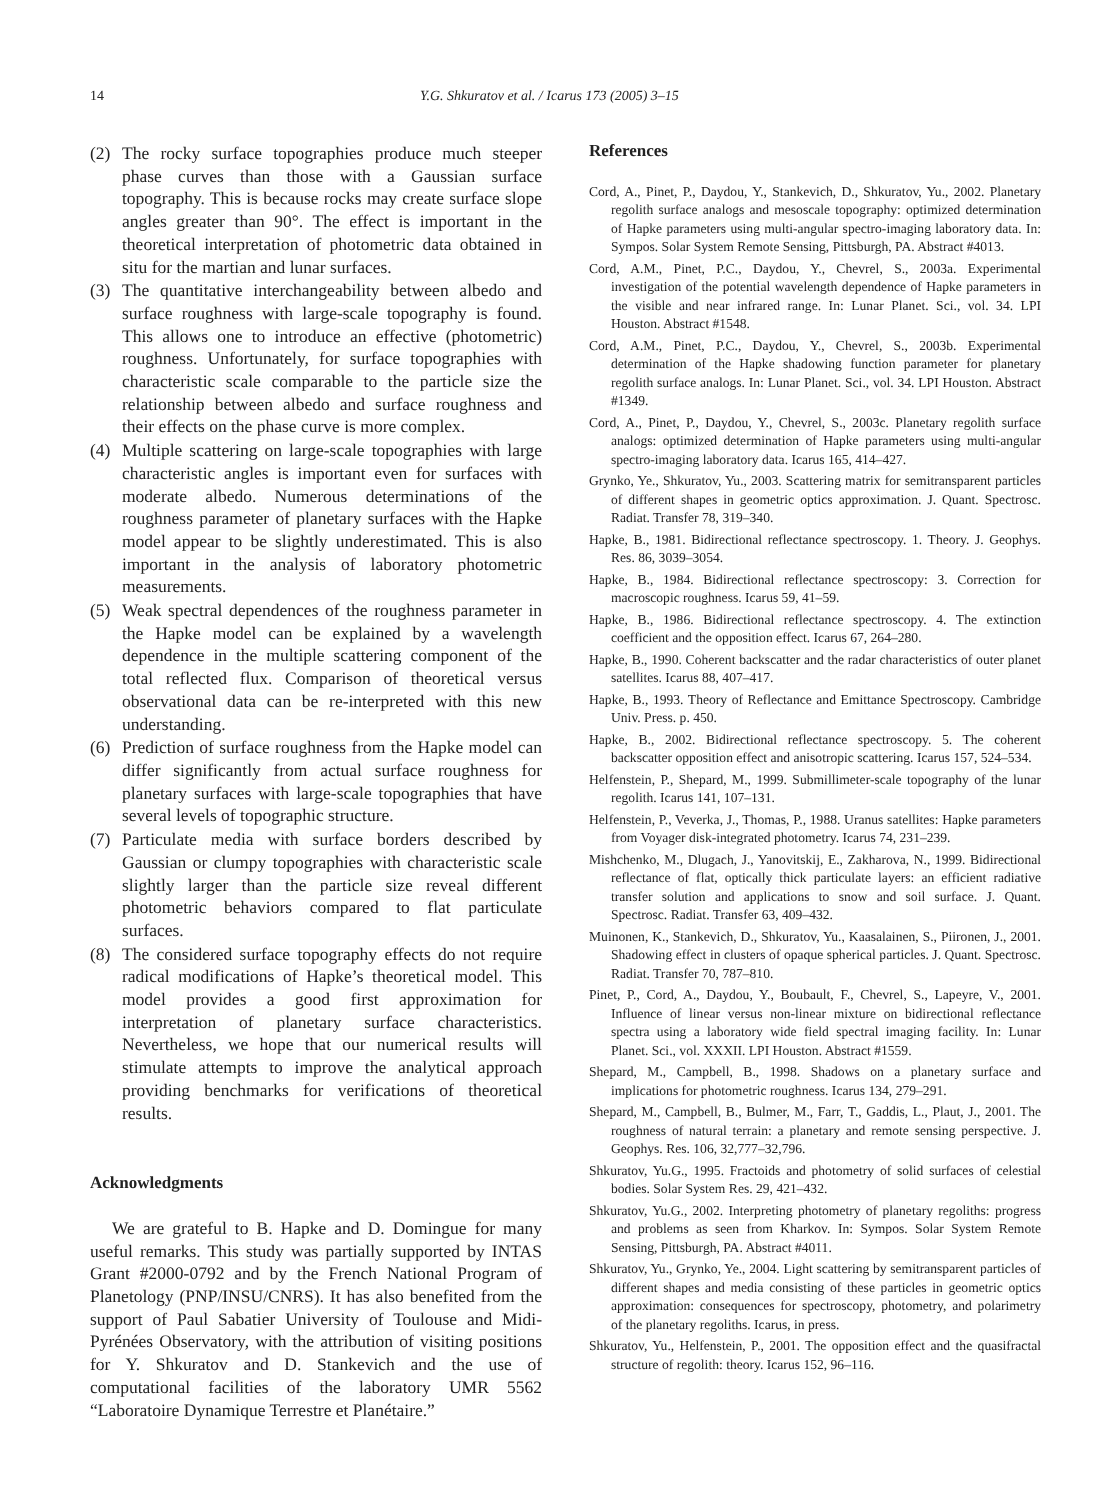14 Y.G. Shkuratov et al. / Icarus 173 (2005) 3–15
(2) The rocky surface topographies produce much steeper phase curves than those with a Gaussian surface topography. This is because rocks may create surface slope angles greater than 90°. The effect is important in the theoretical interpretation of photometric data obtained in situ for the martian and lunar surfaces.
(3) The quantitative interchangeability between albedo and surface roughness with large-scale topography is found. This allows one to introduce an effective (photometric) roughness. Unfortunately, for surface topographies with characteristic scale comparable to the particle size the relationship between albedo and surface roughness and their effects on the phase curve is more complex.
(4) Multiple scattering on large-scale topographies with large characteristic angles is important even for surfaces with moderate albedo. Numerous determinations of the roughness parameter of planetary surfaces with the Hapke model appear to be slightly underestimated. This is also important in the analysis of laboratory photometric measurements.
(5) Weak spectral dependences of the roughness parameter in the Hapke model can be explained by a wavelength dependence in the multiple scattering component of the total reflected flux. Comparison of theoretical versus observational data can be re-interpreted with this new understanding.
(6) Prediction of surface roughness from the Hapke model can differ significantly from actual surface roughness for planetary surfaces with large-scale topographies that have several levels of topographic structure.
(7) Particulate media with surface borders described by Gaussian or clumpy topographies with characteristic scale slightly larger than the particle size reveal different photometric behaviors compared to flat particulate surfaces.
(8) The considered surface topography effects do not require radical modifications of Hapke’s theoretical model. This model provides a good first approximation for interpretation of planetary surface characteristics. Nevertheless, we hope that our numerical results will stimulate attempts to improve the analytical approach providing benchmarks for verifications of theoretical results.
Acknowledgments
We are grateful to B. Hapke and D. Domingue for many useful remarks. This study was partially supported by INTAS Grant #2000-0792 and by the French National Program of Planetology (PNP/INSU/CNRS). It has also benefited from the support of Paul Sabatier University of Toulouse and Midi-Pyrénées Observatory, with the attribution of visiting positions for Y. Shkuratov and D. Stankevich and the use of computational facilities of the laboratory UMR 5562 “Laboratoire Dynamique Terrestre et Planétaire.”
References
Cord, A., Pinet, P., Daydou, Y., Stankevich, D., Shkuratov, Yu., 2002. Planetary regolith surface analogs and mesoscale topography: optimized determination of Hapke parameters using multi-angular spectro-imaging laboratory data. In: Sympos. Solar System Remote Sensing, Pittsburgh, PA. Abstract #4013.
Cord, A.M., Pinet, P.C., Daydou, Y., Chevrel, S., 2003a. Experimental investigation of the potential wavelength dependence of Hapke parameters in the visible and near infrared range. In: Lunar Planet. Sci., vol. 34. LPI Houston. Abstract #1548.
Cord, A.M., Pinet, P.C., Daydou, Y., Chevrel, S., 2003b. Experimental determination of the Hapke shadowing function parameter for planetary regolith surface analogs. In: Lunar Planet. Sci., vol. 34. LPI Houston. Abstract #1349.
Cord, A., Pinet, P., Daydou, Y., Chevrel, S., 2003c. Planetary regolith surface analogs: optimized determination of Hapke parameters using multi-angular spectro-imaging laboratory data. Icarus 165, 414–427.
Grynko, Ye., Shkuratov, Yu., 2003. Scattering matrix for semitransparent particles of different shapes in geometric optics approximation. J. Quant. Spectrosc. Radiat. Transfer 78, 319–340.
Hapke, B., 1981. Bidirectional reflectance spectroscopy. 1. Theory. J. Geophys. Res. 86, 3039–3054.
Hapke, B., 1984. Bidirectional reflectance spectroscopy: 3. Correction for macroscopic roughness. Icarus 59, 41–59.
Hapke, B., 1986. Bidirectional reflectance spectroscopy. 4. The extinction coefficient and the opposition effect. Icarus 67, 264–280.
Hapke, B., 1990. Coherent backscatter and the radar characteristics of outer planet satellites. Icarus 88, 407–417.
Hapke, B., 1993. Theory of Reflectance and Emittance Spectroscopy. Cambridge Univ. Press. p. 450.
Hapke, B., 2002. Bidirectional reflectance spectroscopy. 5. The coherent backscatter opposition effect and anisotropic scattering. Icarus 157, 524–534.
Helfenstein, P., Shepard, M., 1999. Submillimeter-scale topography of the lunar regolith. Icarus 141, 107–131.
Helfenstein, P., Veverka, J., Thomas, P., 1988. Uranus satellites: Hapke parameters from Voyager disk-integrated photometry. Icarus 74, 231–239.
Mishchenko, M., Dlugach, J., Yanovitskij, E., Zakharova, N., 1999. Bidirectional reflectance of flat, optically thick particulate layers: an efficient radiative transfer solution and applications to snow and soil surface. J. Quant. Spectrosc. Radiat. Transfer 63, 409–432.
Muinonen, K., Stankevich, D., Shkuratov, Yu., Kaasalainen, S., Piironen, J., 2001. Shadowing effect in clusters of opaque spherical particles. J. Quant. Spectrosc. Radiat. Transfer 70, 787–810.
Pinet, P., Cord, A., Daydou, Y., Boubault, F., Chevrel, S., Lapeyre, V., 2001. Influence of linear versus non-linear mixture on bidirectional reflectance spectra using a laboratory wide field spectral imaging facility. In: Lunar Planet. Sci., vol. XXXII. LPI Houston. Abstract #1559.
Shepard, M., Campbell, B., 1998. Shadows on a planetary surface and implications for photometric roughness. Icarus 134, 279–291.
Shepard, M., Campbell, B., Bulmer, M., Farr, T., Gaddis, L., Plaut, J., 2001. The roughness of natural terrain: a planetary and remote sensing perspective. J. Geophys. Res. 106, 32,777–32,796.
Shkuratov, Yu.G., 1995. Fractoids and photometry of solid surfaces of celestial bodies. Solar System Res. 29, 421–432.
Shkuratov, Yu.G., 2002. Interpreting photometry of planetary regoliths: progress and problems as seen from Kharkov. In: Sympos. Solar System Remote Sensing, Pittsburgh, PA. Abstract #4011.
Shkuratov, Yu., Grynko, Ye., 2004. Light scattering by semitransparent particles of different shapes and media consisting of these particles in geometric optics approximation: consequences for spectroscopy, photometry, and polarimetry of the planetary regoliths. Icarus, in press.
Shkuratov, Yu., Helfenstein, P., 2001. The opposition effect and the quasifractal structure of regolith: theory. Icarus 152, 96–116.